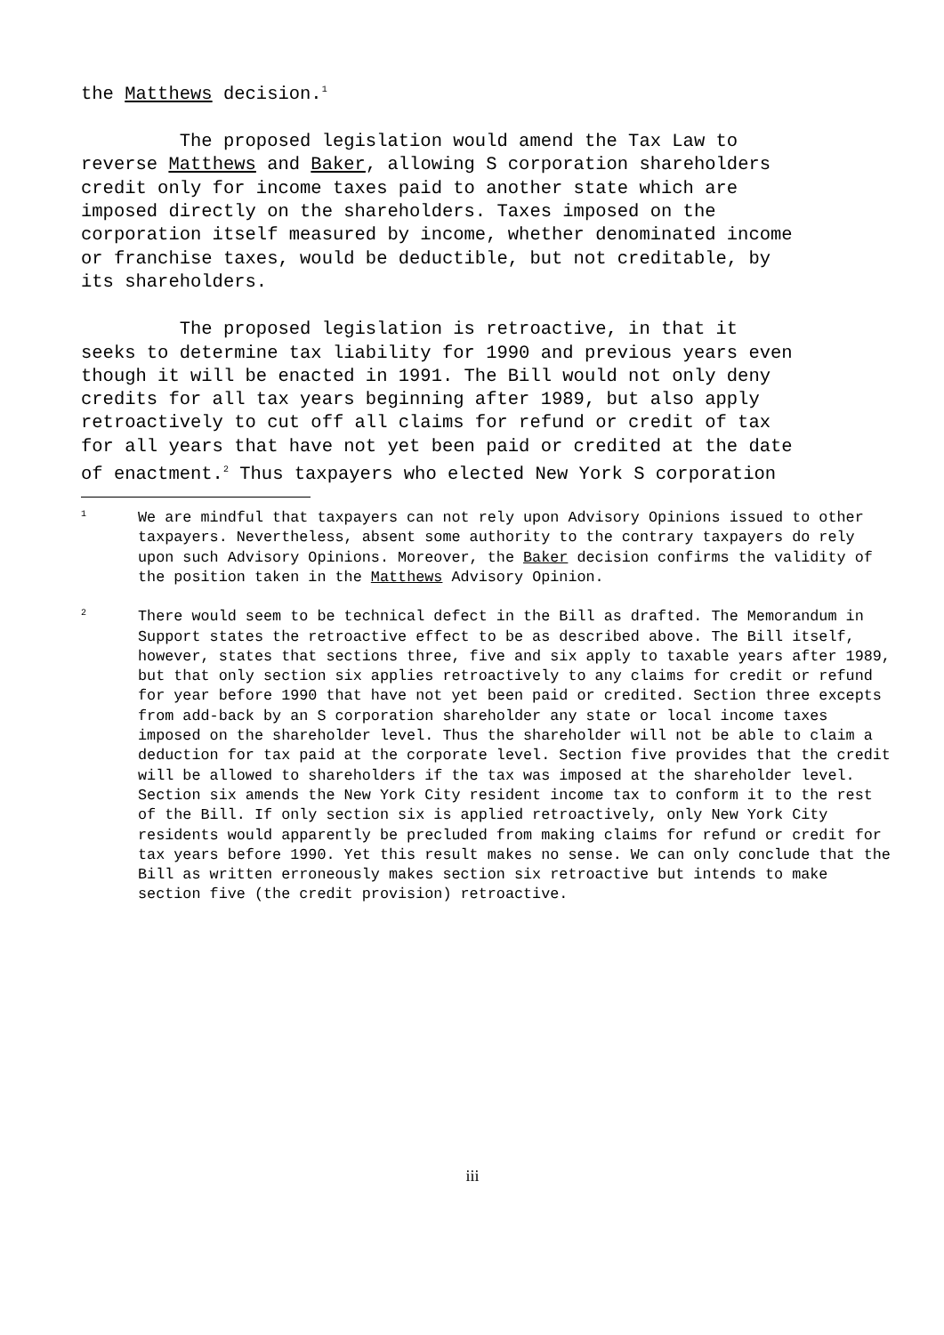the Matthews decision.<sup>1</sup>
The proposed legislation would amend the Tax Law to reverse Matthews and Baker, allowing S corporation shareholders credit only for income taxes paid to another state which are imposed directly on the shareholders. Taxes imposed on the corporation itself measured by income, whether denominated income or franchise taxes, would be deductible, but not creditable, by its shareholders.
The proposed legislation is retroactive, in that it seeks to determine tax liability for 1990 and previous years even though it will be enacted in 1991. The Bill would not only deny credits for all tax years beginning after 1989, but also apply retroactively to cut off all claims for refund or credit of tax for all years that have not yet been paid or credited at the date of enactment.<sup>2</sup> Thus taxpayers who elected New York S corporation
1
We are mindful that taxpayers can not rely upon Advisory Opinions issued to other taxpayers. Nevertheless, absent some authority to the contrary taxpayers do rely upon such Advisory Opinions. Moreover, the Baker decision confirms the validity of the position taken in the Matthews Advisory Opinion.
2
There would seem to be technical defect in the Bill as drafted. The Memorandum in Support states the retroactive effect to be as described above. The Bill itself, however, states that sections three, five and six apply to taxable years after 1989, but that only section six applies retroactively to any claims for credit or refund for year before 1990 that have not yet been paid or credited. Section three excepts from add-back by an S corporation shareholder any state or local income taxes imposed on the shareholder level. Thus the shareholder will not be able to claim a deduction for tax paid at the corporate level. Section five provides that the credit will be allowed to shareholders if the tax was imposed at the shareholder level. Section six amends the New York City resident income tax to conform it to the rest of the Bill. If only section six is applied retroactively, only New York City residents would apparently be precluded from making claims for refund or credit for tax years before 1990. Yet this result makes no sense. We can only conclude that the Bill as written erroneously makes section six retroactive but intends to make section five (the credit provision) retroactive.
iii